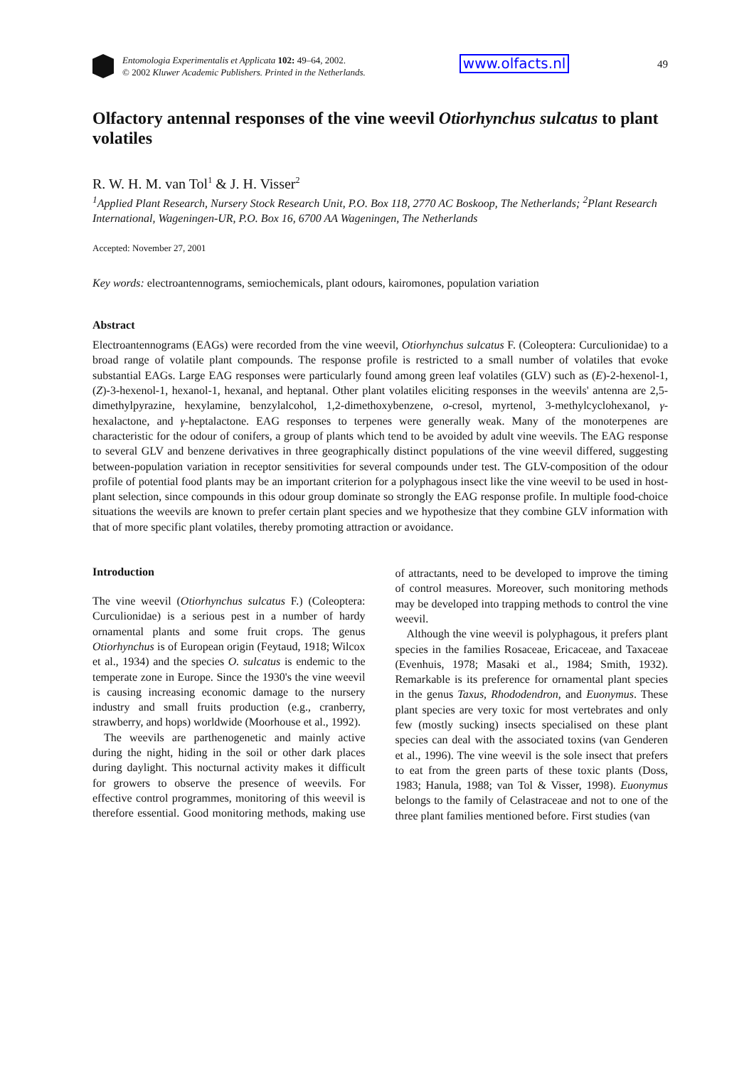Entomologia Experimentalis et Applicata 102: 49–64, 2002.
© 2002 Kluwer Academic Publishers. Printed in the Netherlands.
www.olfacts.nl 49
Olfactory antennal responses of the vine weevil Otiorhynchus sulcatus to plant volatiles
R. W. H. M. van Tol<sup>1</sup> & J. H. Visser<sup>2</sup>
<sup>1</sup> Applied Plant Research, Nursery Stock Research Unit, P.O. Box 118, 2770 AC Boskoop, The Netherlands; <sup>2</sup>Plant Research International, Wageningen-UR, P.O. Box 16, 6700 AA Wageningen, The Netherlands
Accepted: November 27, 2001
Key words: electroantennograms, semiochemicals, plant odours, kairomones, population variation
Abstract
Electroantennograms (EAGs) were recorded from the vine weevil, Otiorhynchus sulcatus F. (Coleoptera: Curculionidae) to a broad range of volatile plant compounds. The response profile is restricted to a small number of volatiles that evoke substantial EAGs. Large EAG responses were particularly found among green leaf volatiles (GLV) such as (E)-2-hexenol-1, (Z)-3-hexenol-1, hexanol-1, hexanal, and heptanal. Other plant volatiles eliciting responses in the weevils' antenna are 2,5-dimethylpyrazine, hexylamine, benzylalcohol, 1,2-dimethoxybenzene, o-cresol, myrtenol, 3-methylcyclohexanol, γ-hexalactone, and γ-heptalactone. EAG responses to terpenes were generally weak. Many of the monoterpenes are characteristic for the odour of conifers, a group of plants which tend to be avoided by adult vine weevils. The EAG response to several GLV and benzene derivatives in three geographically distinct populations of the vine weevil differed, suggesting between-population variation in receptor sensitivities for several compounds under test. The GLV-composition of the odour profile of potential food plants may be an important criterion for a polyphagous insect like the vine weevil to be used in host-plant selection, since compounds in this odour group dominate so strongly the EAG response profile. In multiple food-choice situations the weevils are known to prefer certain plant species and we hypothesize that they combine GLV information with that of more specific plant volatiles, thereby promoting attraction or avoidance.
Introduction
The vine weevil (Otiorhynchus sulcatus F.) (Coleoptera: Curculionidae) is a serious pest in a number of hardy ornamental plants and some fruit crops. The genus Otiorhynchus is of European origin (Feytaud, 1918; Wilcox et al., 1934) and the species O. sulcatus is endemic to the temperate zone in Europe. Since the 1930's the vine weevil is causing increasing economic damage to the nursery industry and small fruits production (e.g., cranberry, strawberry, and hops) worldwide (Moorhouse et al., 1992).
The weevils are parthenogenetic and mainly active during the night, hiding in the soil or other dark places during daylight. This nocturnal activity makes it difficult for growers to observe the presence of weevils. For effective control programmes, monitoring of this weevil is therefore essential. Good monitoring methods, making use of attractants, need to be developed to improve the timing of control measures. Moreover, such monitoring methods may be developed into trapping methods to control the vine weevil.
Although the vine weevil is polyphagous, it prefers plant species in the families Rosaceae, Ericaceae, and Taxaceae (Evenhuis, 1978; Masaki et al., 1984; Smith, 1932). Remarkable is its preference for ornamental plant species in the genus Taxus, Rhododendron, and Euonymus. These plant species are very toxic for most vertebrates and only few (mostly sucking) insects specialised on these plant species can deal with the associated toxins (van Genderen et al., 1996). The vine weevil is the sole insect that prefers to eat from the green parts of these toxic plants (Doss, 1983; Hanula, 1988; van Tol & Visser, 1998). Euonymus belongs to the family of Celastraceae and not to one of the three plant families mentioned before. First studies (van